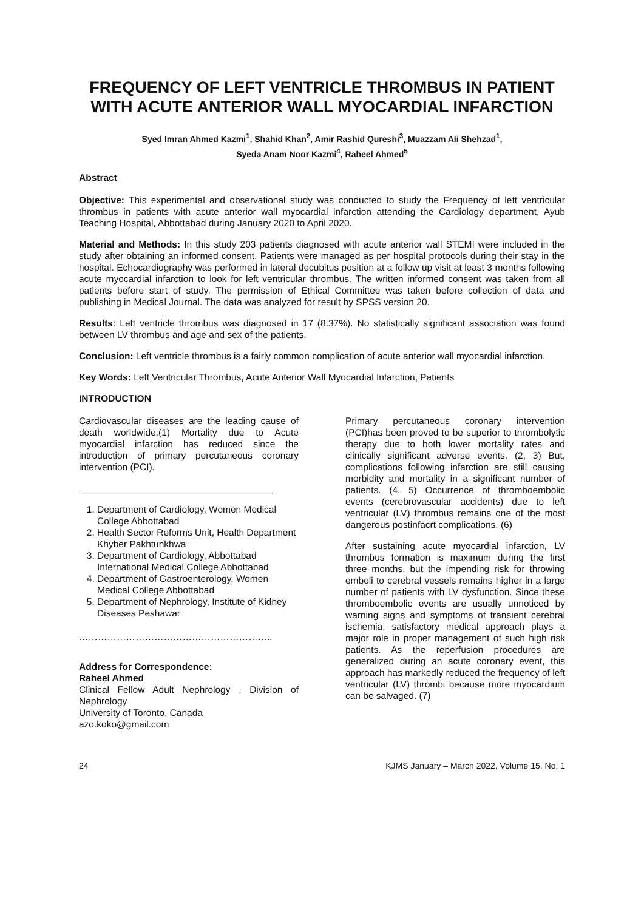FREQUENCY OF LEFT VENTRICLE THROMBUS IN PATIENT WITH ACUTE ANTERIOR WALL MYOCARDIAL INFARCTION
Syed Imran Ahmed Kazmi<sup>1</sup>, Shahid Khan<sup>2</sup>, Amir Rashid Qureshi<sup>3</sup>, Muazzam Ali Shehzad<sup>1</sup>,
Syeda Anam Noor Kazmi<sup>4</sup>, Raheel Ahmed<sup>5</sup>
Abstract
Objective: This experimental and observational study was conducted to study the Frequency of left ventricular thrombus in patients with acute anterior wall myocardial infarction attending the Cardiology department, Ayub Teaching Hospital, Abbottabad during January 2020 to April 2020.
Material and Methods: In this study 203 patients diagnosed with acute anterior wall STEMI were included in the study after obtaining an informed consent. Patients were managed as per hospital protocols during their stay in the hospital. Echocardiography was performed in lateral decubitus position at a follow up visit at least 3 months following acute myocardial infarction to look for left ventricular thrombus. The written informed consent was taken from all patients before start of study. The permission of Ethical Committee was taken before collection of data and publishing in Medical Journal. The data was analyzed for result by SPSS version 20.
Results: Left ventricle thrombus was diagnosed in 17 (8.37%). No statistically significant association was found between LV thrombus and age and sex of the patients.
Conclusion: Left ventricle thrombus is a fairly common complication of acute anterior wall myocardial infarction.
Key Words: Left Ventricular Thrombus, Acute Anterior Wall Myocardial Infarction, Patients
INTRODUCTION
Cardiovascular diseases are the leading cause of death worldwide.(1) Mortality due to Acute myocardial infarction has reduced since the introduction of primary percutaneous coronary intervention (PCI).
_____________________________________
1. Department of Cardiology, Women Medical College Abbottabad
2. Health Sector Reforms Unit, Health Department Khyber Pakhtunkhwa
3. Department of Cardiology, Abbottabad International Medical College Abbottabad
4. Department of Gastroenterology, Women Medical College Abbottabad
5. Department of Nephrology, Institute of Kidney Diseases Peshawar
……………………………………………………..
Address for Correspondence:
Raheel Ahmed
Clinical Fellow Adult Nephrology , Division of Nephrology
University of Toronto, Canada
azo.koko@gmail.com
Primary percutaneous coronary intervention (PCI)has been proved to be superior to thrombolytic therapy due to both lower mortality rates and clinically significant adverse events. (2, 3) But, complications following infarction are still causing morbidity and mortality in a significant number of patients. (4, 5) Occurrence of thromboembolic events (cerebrovascular accidents) due to left ventricular (LV) thrombus remains one of the most dangerous postinfacrt complications. (6)
After sustaining acute myocardial infarction, LV thrombus formation is maximum during the first three months, but the impending risk for throwing emboli to cerebral vessels remains higher in a large number of patients with LV dysfunction. Since these thromboembolic events are usually unnoticed by warning signs and symptoms of transient cerebral ischemia, satisfactory medical approach plays a major role in proper management of such high risk patients. As the reperfusion procedures are generalized during an acute coronary event, this approach has markedly reduced the frequency of left ventricular (LV) thrombi because more myocardium can be salvaged. (7)
24 KJMS January – March 2022, Volume 15, No. 1